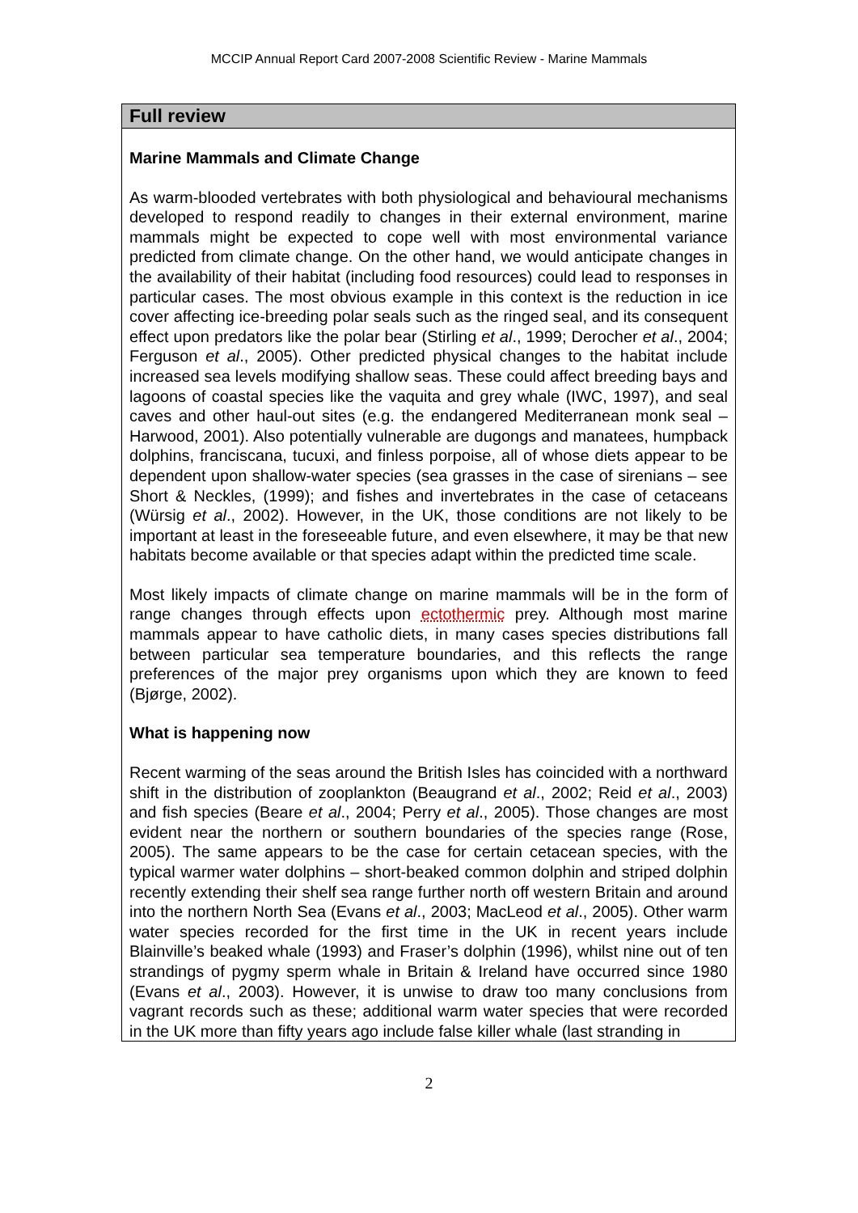MCCIP Annual Report Card 2007-2008 Scientific Review - Marine Mammals
Full review
Marine Mammals and Climate Change
As warm-blooded vertebrates with both physiological and behavioural mechanisms developed to respond readily to changes in their external environment, marine mammals might be expected to cope well with most environmental variance predicted from climate change. On the other hand, we would anticipate changes in the availability of their habitat (including food resources) could lead to responses in particular cases. The most obvious example in this context is the reduction in ice cover affecting ice-breeding polar seals such as the ringed seal, and its consequent effect upon predators like the polar bear (Stirling et al., 1999; Derocher et al., 2004; Ferguson et al., 2005). Other predicted physical changes to the habitat include increased sea levels modifying shallow seas. These could affect breeding bays and lagoons of coastal species like the vaquita and grey whale (IWC, 1997), and seal caves and other haul-out sites (e.g. the endangered Mediterranean monk seal – Harwood, 2001). Also potentially vulnerable are dugongs and manatees, humpback dolphins, franciscana, tucuxi, and finless porpoise, all of whose diets appear to be dependent upon shallow-water species (sea grasses in the case of sirenians – see Short & Neckles, (1999); and fishes and invertebrates in the case of cetaceans (Würsig et al., 2002). However, in the UK, those conditions are not likely to be important at least in the foreseeable future, and even elsewhere, it may be that new habitats become available or that species adapt within the predicted time scale.
Most likely impacts of climate change on marine mammals will be in the form of range changes through effects upon ectothermic prey. Although most marine mammals appear to have catholic diets, in many cases species distributions fall between particular sea temperature boundaries, and this reflects the range preferences of the major prey organisms upon which they are known to feed (Bjørge, 2002).
What is happening now
Recent warming of the seas around the British Isles has coincided with a northward shift in the distribution of zooplankton (Beaugrand et al., 2002; Reid et al., 2003) and fish species (Beare et al., 2004; Perry et al., 2005). Those changes are most evident near the northern or southern boundaries of the species range (Rose, 2005). The same appears to be the case for certain cetacean species, with the typical warmer water dolphins – short-beaked common dolphin and striped dolphin recently extending their shelf sea range further north off western Britain and around into the northern North Sea (Evans et al., 2003; MacLeod et al., 2005). Other warm water species recorded for the first time in the UK in recent years include Blainville’s beaked whale (1993) and Fraser’s dolphin (1996), whilst nine out of ten strandings of pygmy sperm whale in Britain & Ireland have occurred since 1980 (Evans et al., 2003). However, it is unwise to draw too many conclusions from vagrant records such as these; additional warm water species that were recorded in the UK more than fifty years ago include false killer whale (last stranding in
2